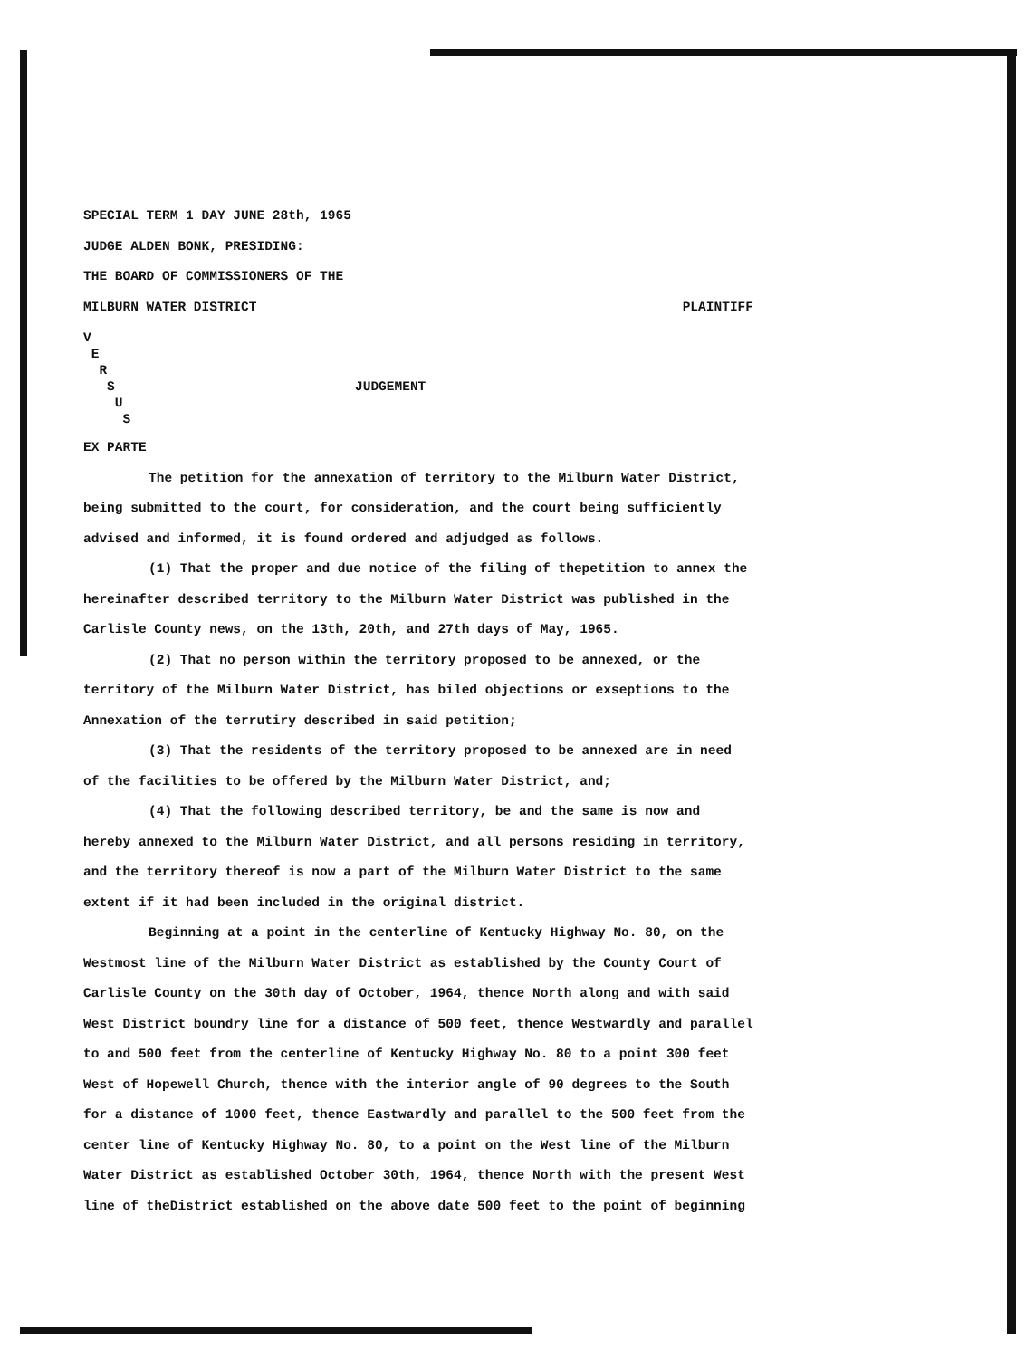SPECIAL TERM 1 DAY JUNE 28th, 1965
JUDGE ALDEN BONK, PRESIDING:
THE BOARD OF COMMISSIONERS OF THE
MILBURN WATER DISTRICT PLAINTIFF
V
E
R
S
U
S
JUDGEMENT
EX PARTE
The petition for the annexation of territory to the Milburn Water District, being submitted to the court, for consideration, and the court being sufficiently advised and informed, it is found ordered and adjudged as follows.
(1) That the proper and due notice of the filing of thepetition to annex the hereinafter described territory to the Milburn Water District was published in the Carlisle County news, on the 13th, 20th, and 27th days of May, 1965.
(2) That no person within the territory proposed to be annexed, or the territory of the Milburn Water District, has biled objections or exseptions to the Annexation of the terrutiry described in said petition;
(3) That the residents of the territory proposed to be annexed are in need of the facilities to be offered by the Milburn Water District, and;
(4) That the following described territory, be and the same is now and hereby annexed to the Milburn Water District, and all persons residing in territory, and the territory thereof is now a part of the Milburn Water District to the same extent if it had been included in the original district.
Beginning at a point in the centerline of Kentucky Highway No. 80, on the Westmost line of the Milburn Water District as established by the County Court of Carlisle County on the 30th day of October, 1964, thence North along and with said West District boundry line for a distance of 500 feet, thence Westwardly and parallel to and 500 feet from the centerline of Kentucky Highway No. 80 to a point 300 feet West of Hopewell Church, thence with the interior angle of 90 degrees to the South for a distance of 1000 feet, thence Eastwardly and parallel to the 500 feet from the center line of Kentucky Highway No. 80, to a point on the West line of the Milburn Water District as established October 30th, 1964, thence North with the present West line of theDistrict established on the above date 500 feet to the point of beginning